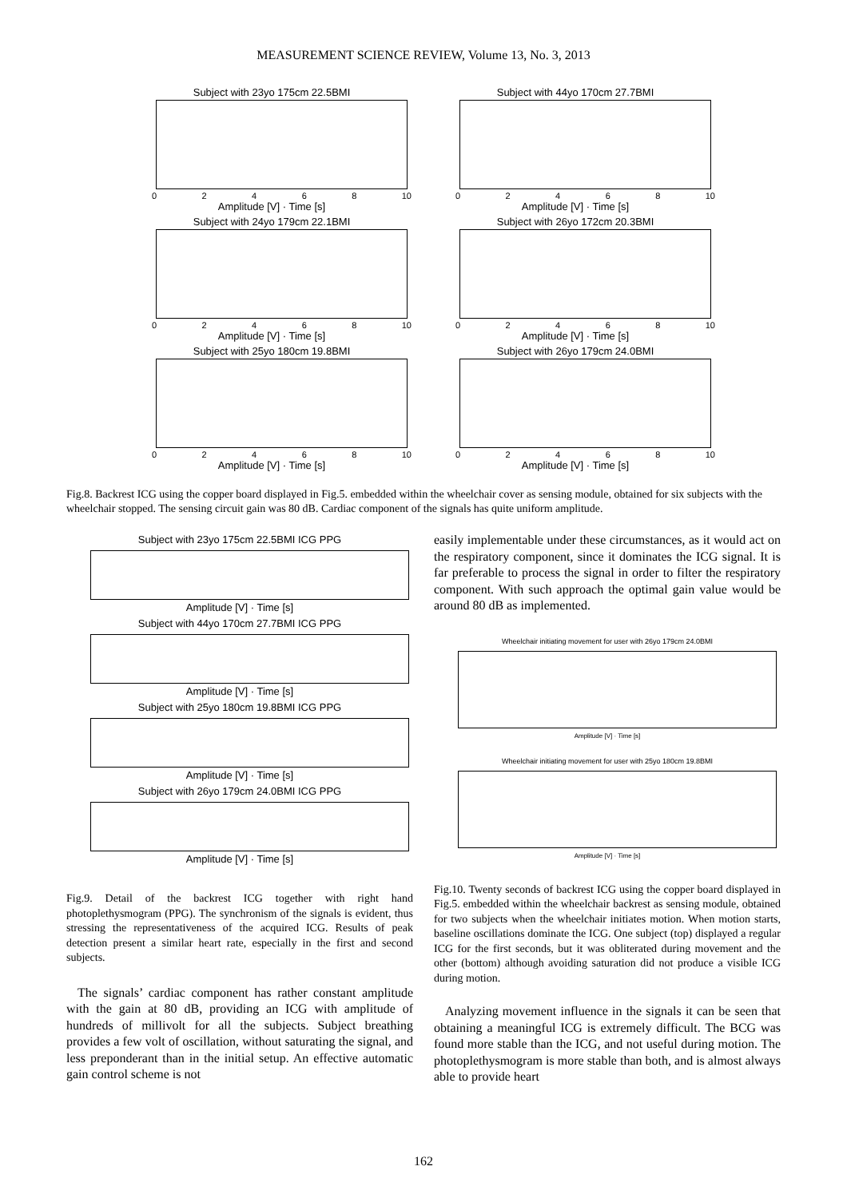MEASUREMENT SCIENCE REVIEW, Volume 13, No. 3, 2013
Subject with 23yo 175cm 22.5BMI
02468 10
Amplitude [V] · Time [s]
Subject with 44yo 170cm 27.7BMI
02468 10
Amplitude [V] · Time [s]
Subject with 24yo 179cm 22.1BMI
02468 10
Amplitude [V] · Time [s]
Subject with 26yo 172cm 20.3BMI
02468 10
Amplitude [V] · Time [s]
Subject with 25yo 180cm 19.8BMI
02468 10
Amplitude [V] · Time [s]
Subject with 26yo 179cm 24.0BMI
02468 10
Amplitude [V] · Time [s]
Fig.8. Backrest ICG using the copper board displayed in Fig.5. embedded within the wheelchair cover as sensing module, obtained for six subjects with the wheelchair stopped. The sensing circuit gain was 80 dB. Cardiac component of the signals has quite uniform amplitude.
Subject with 23yo 175cm 22.5BMI ICG PPG
Amplitude [V] · Time [s]
Subject with 44yo 170cm 27.7BMI ICG PPG
Amplitude [V] · Time [s]
Subject with 25yo 180cm 19.8BMI ICG PPG
Amplitude [V] · Time [s]
Subject with 26yo 179cm 24.0BMI ICG PPG
Amplitude [V] · Time [s]
Fig.9. Detail of the backrest ICG together with right hand photoplethysmogram (PPG). The synchronism of the signals is evident, thus stressing the representativeness of the acquired ICG. Results of peak detection present a similar heart rate, especially in the first and second subjects.
The signals’ cardiac component has rather constant amplitude with the gain at 80 dB, providing an ICG with amplitude of hundreds of millivolt for all the subjects. Subject breathing provides a few volt of oscillation, without saturating the signal, and less preponderant than in the initial setup. An effective automatic gain control scheme is not
easily implementable under these circumstances, as it would act on the respiratory component, since it dominates the ICG signal. It is far preferable to process the signal in order to filter the respiratory component. With such approach the optimal gain value would be around 80 dB as implemented.
Wheelchair initiating movement for user with 26yo 179cm 24.0BMI
Amplitude [V] · Time [s]
Wheelchair initiating movement for user with 25yo 180cm 19.8BMI
Amplitude [V] · Time [s]
Fig.10. Twenty seconds of backrest ICG using the copper board displayed in Fig.5. embedded within the wheelchair backrest as sensing module, obtained for two subjects when the wheelchair initiates motion. When motion starts, baseline oscillations dominate the ICG. One subject (top) displayed a regular ICG for the first seconds, but it was obliterated during movement and the other (bottom) although avoiding saturation did not produce a visible ICG during motion.
Analyzing movement influence in the signals it can be seen that obtaining a meaningful ICG is extremely difficult. The BCG was found more stable than the ICG, and not useful during motion. The photoplethysmogram is more stable than both, and is almost always able to provide heart
162